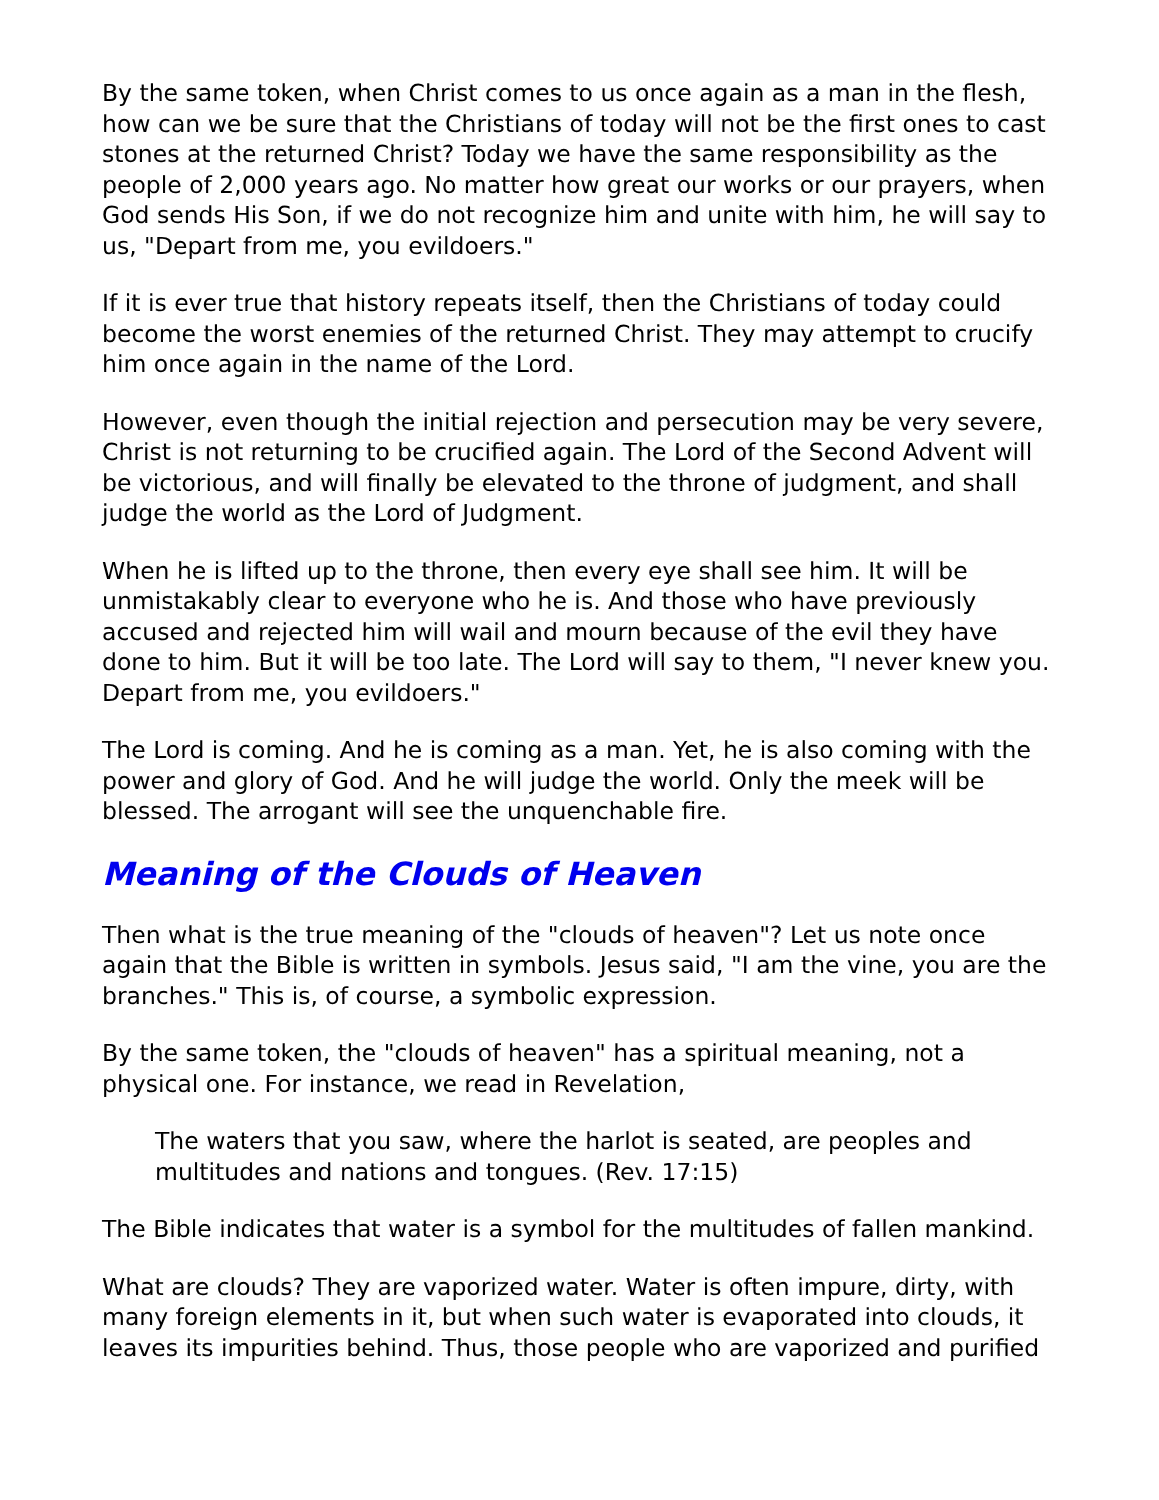By the same token, when Christ comes to us once again as a man in the flesh, how can we be sure that the Christians of today will not be the first ones to cast stones at the returned Christ? Today we have the same responsibility as the people of 2,000 years ago. No matter how great our works or our prayers, when God sends His Son, if we do not recognize him and unite with him, he will say to us, "Depart from me, you evildoers."
If it is ever true that history repeats itself, then the Christians of today could become the worst enemies of the returned Christ. They may attempt to crucify him once again in the name of the Lord.
However, even though the initial rejection and persecution may be very severe, Christ is not returning to be crucified again. The Lord of the Second Advent will be victorious, and will finally be elevated to the throne of judgment, and shall judge the world as the Lord of Judgment.
When he is lifted up to the throne, then every eye shall see him. It will be unmistakably clear to everyone who he is. And those who have previously accused and rejected him will wail and mourn because of the evil they have done to him. But it will be too late. The Lord will say to them, "I never knew you. Depart from me, you evildoers."
The Lord is coming. And he is coming as a man. Yet, he is also coming with the power and glory of God. And he will judge the world. Only the meek will be blessed. The arrogant will see the unquenchable fire.
Meaning of the Clouds of Heaven
Then what is the true meaning of the "clouds of heaven"? Let us note once again that the Bible is written in symbols. Jesus said, "I am the vine, you are the branches." This is, of course, a symbolic expression.
By the same token, the "clouds of heaven" has a spiritual meaning, not a physical one. For instance, we read in Revelation,
The waters that you saw, where the harlot is seated, are peoples and multitudes and nations and tongues. (Rev. 17:15)
The Bible indicates that water is a symbol for the multitudes of fallen mankind.
What are clouds? They are vaporized water. Water is often impure, dirty, with many foreign elements in it, but when such water is evaporated into clouds, it leaves its impurities behind. Thus, those people who are vaporized and purified